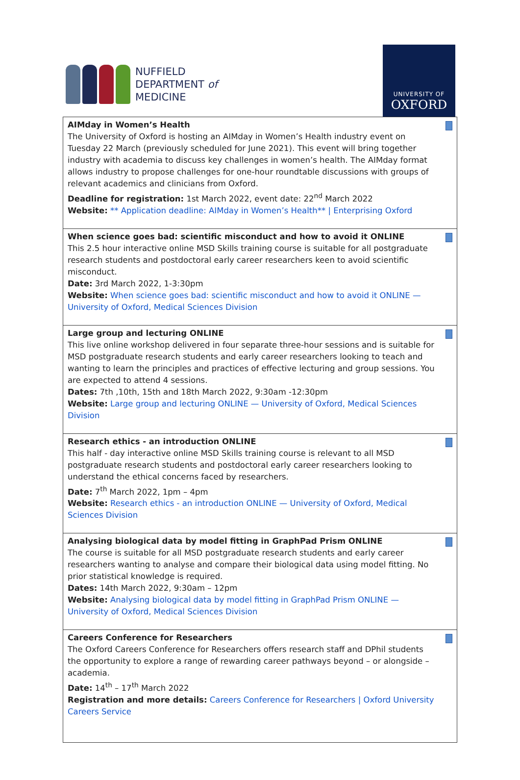NUFFIELD
DEPARTMENT of
MEDICINE
UNIVERSITY OF
OXFORD
| AIMday in Women’s Health The University of Oxford is hosting an AIMday in Women’s Health industry event on Tuesday 22 March (previously scheduled for June 2021). This event will bring together industry with academia to discuss key challenges in women’s health. The AIMday format allows industry to propose challenges for one-hour roundtable discussions with groups of relevant academics and clinicians from Oxford. Deadline for registration: 1st March 2022, event date: 22<sup>nd</sup> March 2022 Website: ** Application deadline: AIMday in Women’s Health** / Enterprising Oxford |
| When science goes bad: scientific misconduct and how to avoid it ONLINE This 2.5 hour interactive online MSD Skills training course is suitable for all postgraduate research students and postdoctoral early career researchers keen to avoid scientific misconduct. Date: 3rd March 2022, 1-3:30pm Website: When science goes bad: scientific misconduct and how to avoid it ONLINE — University of Oxford, Medical Sciences Division |
| Large group and lecturing ONLINE This live online workshop delivered in four separate three-hour sessions and is suitable for MSD postgraduate research students and early career researchers looking to teach and wanting to learn the principles and practices of effective lecturing and group sessions. You are expected to attend 4 sessions. Dates: 7th ,10th, 15th and 18th March 2022, 9:30am -12:30pm Website: Large group and lecturing ONLINE — University of Oxford, Medical Sciences Division |
| Research ethics - an introduction ONLINE This half - day interactive online MSD Skills training course is relevant to all MSD postgraduate research students and postdoctoral early career researchers looking to understand the ethical concerns faced by researchers. Date: 7<sup>th</sup> March 2022, 1pm – 4pm Website: Research ethics - an introduction ONLINE — University of Oxford, Medical Sciences Division |
| Analysing biological data by model fitting in GraphPad Prism ONLINE The course is suitable for all MSD postgraduate research students and early career researchers wanting to analyse and compare their biological data using model fitting. No prior statistical knowledge is required. Dates: 14th March 2022, 9:30am – 12pm Website: Analysing biological data by model fitting in GraphPad Prism ONLINE — University of Oxford, Medical Sciences Division |
| Careers Conference for Researchers The Oxford Careers Conference for Researchers offers research staff and DPhil students the opportunity to explore a range of rewarding career pathways beyond – or alongside – academia. Date: 14<sup>th</sup> – 17<sup>th</sup> March 2022 Registration and more details: Careers Conference for Researchers / Oxford University Careers Service |